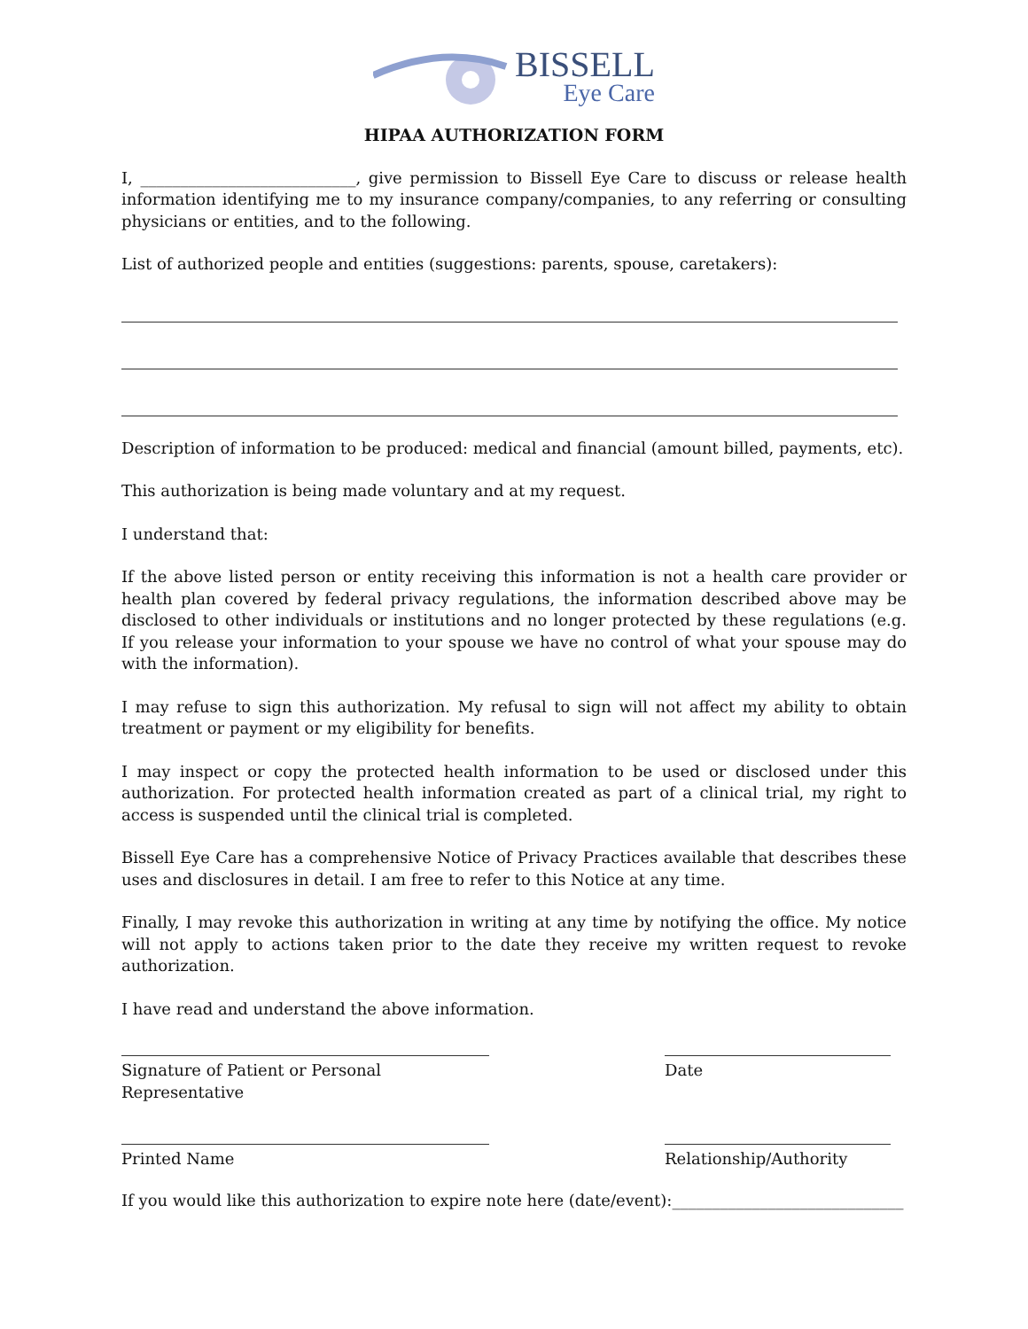BISSELL
Eye Care
HIPAA AUTHORIZATION FORM
I, ___________________________, give permission to Bissell Eye Care to discuss or release health information identifying me to my insurance company/companies, to any referring or consulting physicians or entities, and to the following.
List of authorized people and entities (suggestions: parents, spouse, caretakers):
Description of information to be produced: medical and financial (amount billed, payments, etc).
This authorization is being made voluntary and at my request.
I understand that:
If the above listed person or entity receiving this information is not a health care provider or health plan covered by federal privacy regulations, the information described above may be disclosed to other individuals or institutions and no longer protected by these regulations (e.g. If you release your information to your spouse we have no control of what your spouse may do with the information).
I may refuse to sign this authorization. My refusal to sign will not affect my ability to obtain treatment or payment or my eligibility for benefits.
I may inspect or copy the protected health information to be used or disclosed under this authorization. For protected health information created as part of a clinical trial, my right to access is suspended until the clinical trial is completed.
Bissell Eye Care has a comprehensive Notice of Privacy Practices available that describes these uses and disclosures in detail. I am free to refer to this Notice at any time.
Finally, I may revoke this authorization in writing at any time by notifying the office. My notice will not apply to actions taken prior to the date they receive my written request to revoke authorization.
I have read and understand the above information.
Signature of Patient or Personal Representative
Date
Printed Name Relationship/Authority
If you would like this authorization to expire note here (date/event):_____________________________